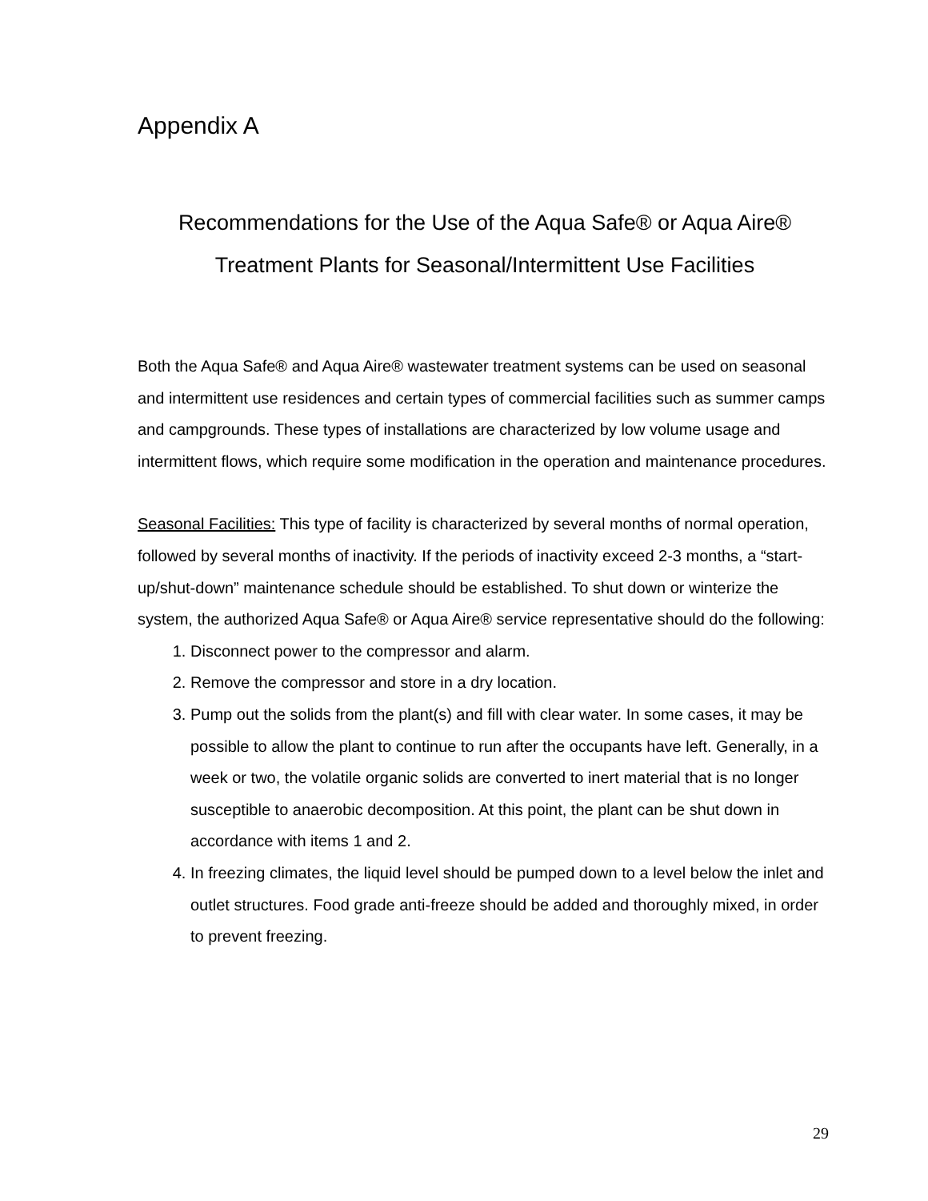Appendix A
Recommendations for the Use of the Aqua Safe® or Aqua Aire®
Treatment Plants for Seasonal/Intermittent Use Facilities
Both the Aqua Safe® and Aqua Aire® wastewater treatment systems can be used on seasonal and intermittent use residences and certain types of commercial facilities such as summer camps and campgrounds. These types of installations are characterized by low volume usage and intermittent flows, which require some modification in the operation and maintenance procedures.
Seasonal Facilities: This type of facility is characterized by several months of normal operation, followed by several months of inactivity. If the periods of inactivity exceed 2-3 months, a “start-up/shut-down” maintenance schedule should be established. To shut down or winterize the system, the authorized Aqua Safe® or Aqua Aire® service representative should do the following:
1. Disconnect power to the compressor and alarm.
2. Remove the compressor and store in a dry location.
3. Pump out the solids from the plant(s) and fill with clear water. In some cases, it may be possible to allow the plant to continue to run after the occupants have left. Generally, in a week or two, the volatile organic solids are converted to inert material that is no longer susceptible to anaerobic decomposition. At this point, the plant can be shut down in accordance with items 1 and 2.
4. In freezing climates, the liquid level should be pumped down to a level below the inlet and outlet structures. Food grade anti-freeze should be added and thoroughly mixed, in order to prevent freezing.
29